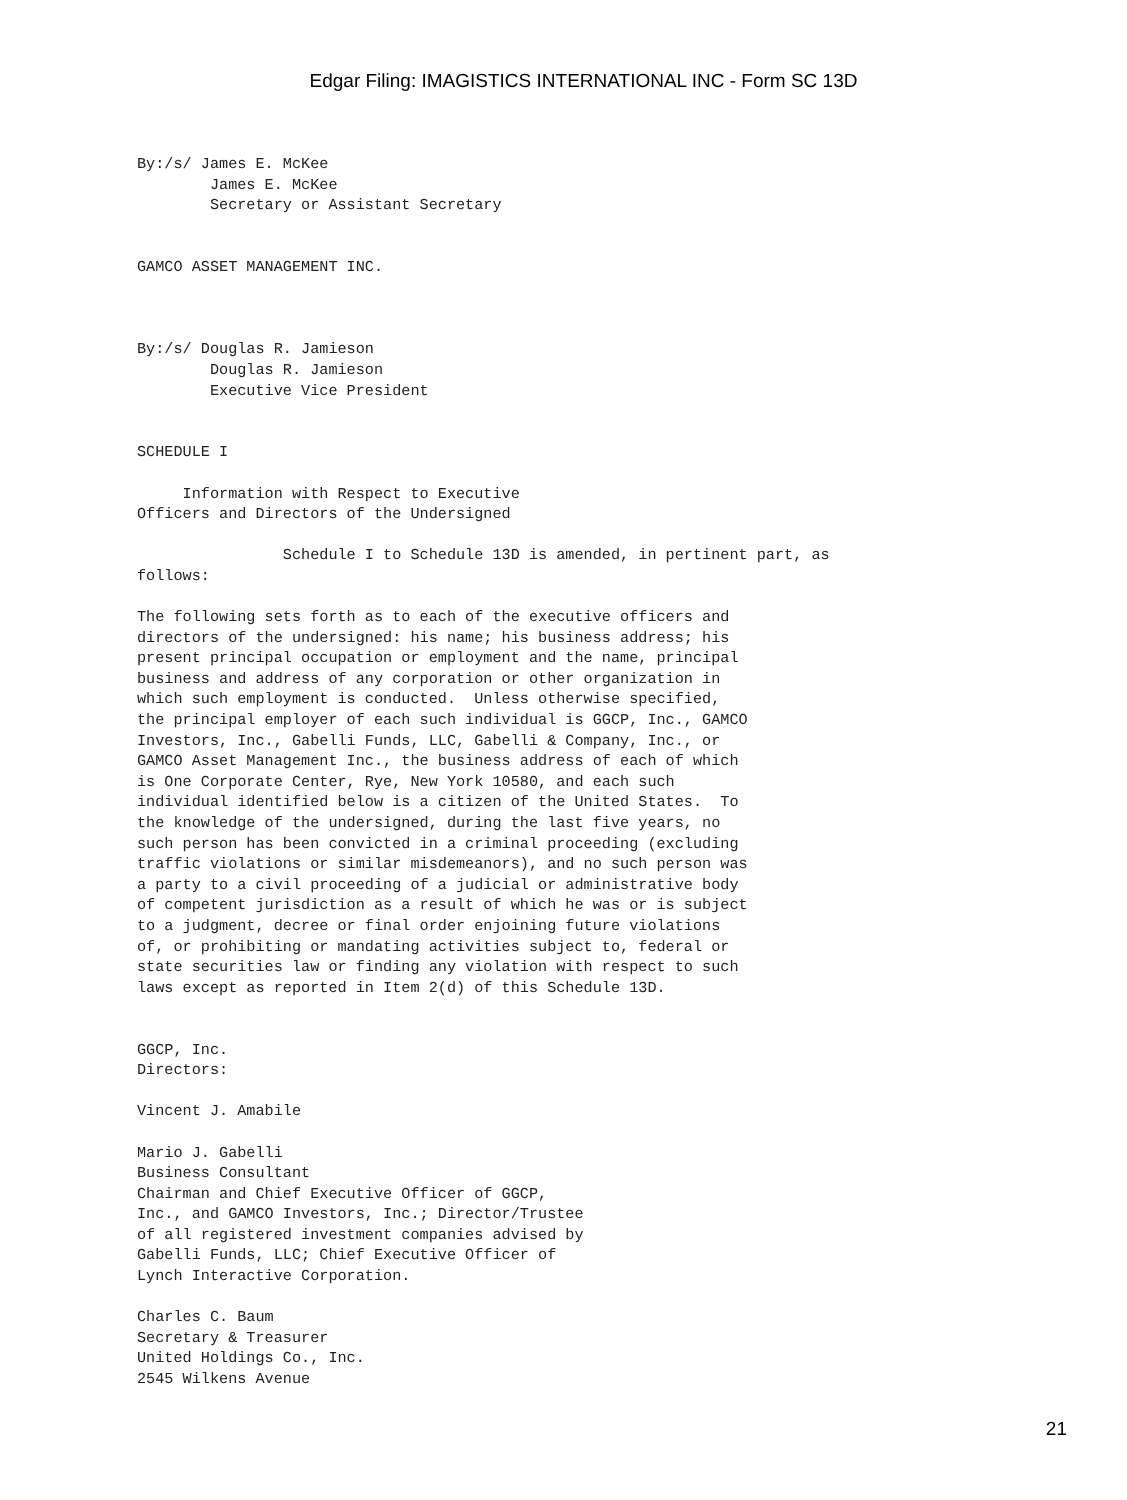Edgar Filing: IMAGISTICS INTERNATIONAL INC - Form SC 13D
By:/s/ James E. McKee
        James E. McKee
        Secretary or Assistant Secretary


GAMCO ASSET MANAGEMENT INC.



By:/s/ Douglas R. Jamieson
        Douglas R. Jamieson
        Executive Vice President


SCHEDULE I

     Information with Respect to Executive
Officers and Directors of the Undersigned

                Schedule I to Schedule 13D is amended, in pertinent part, as
follows:

The following sets forth as to each of the executive officers and
directors of the undersigned: his name; his business address; his
present principal occupation or employment and the name, principal
business and address of any corporation or other organization in
which such employment is conducted.  Unless otherwise specified,
the principal employer of each such individual is GGCP, Inc., GAMCO
Investors, Inc., Gabelli Funds, LLC, Gabelli & Company, Inc., or
GAMCO Asset Management Inc., the business address of each of which
is One Corporate Center, Rye, New York 10580, and each such
individual identified below is a citizen of the United States.  To
the knowledge of the undersigned, during the last five years, no
such person has been convicted in a criminal proceeding (excluding
traffic violations or similar misdemeanors), and no such person was
a party to a civil proceeding of a judicial or administrative body
of competent jurisdiction as a result of which he was or is subject
to a judgment, decree or final order enjoining future violations
of, or prohibiting or mandating activities subject to, federal or
state securities law or finding any violation with respect to such
laws except as reported in Item 2(d) of this Schedule 13D.


GGCP, Inc.
Directors:

Vincent J. Amabile

Mario J. Gabelli
Business Consultant
Chairman and Chief Executive Officer of GGCP,
Inc., and GAMCO Investors, Inc.; Director/Trustee
of all registered investment companies advised by
Gabelli Funds, LLC; Chief Executive Officer of
Lynch Interactive Corporation.

Charles C. Baum
Secretary & Treasurer
United Holdings Co., Inc.
2545 Wilkens Avenue
21